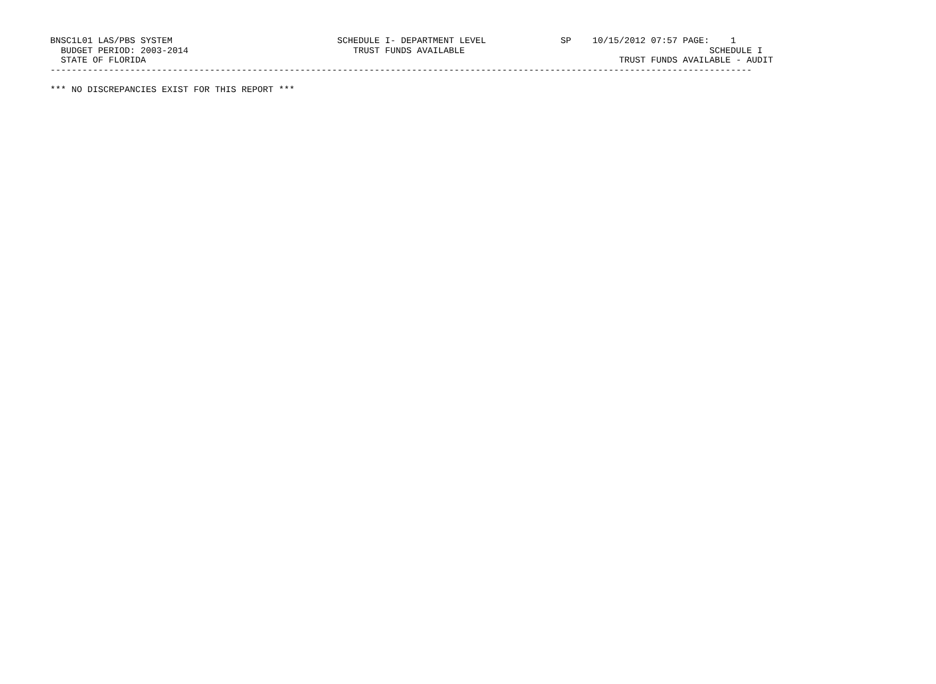BNSC1L01 LAS/PBS SYSTEM                               SCHEDULE I- DEPARTMENT LEVEL              SP    10/15/2012 07:57 PAGE:    1
  BUDGET PERIOD: 2003-2014                               TRUST FUNDS AVAILABLE                                              SCHEDULE I
  STATE OF FLORIDA                                                                                         TRUST FUNDS AVAILABLE - AUDIT
------------------------------------------------------------------------------------------------------------------------------------

*** NO DISCREPANCIES EXIST FOR THIS REPORT ***